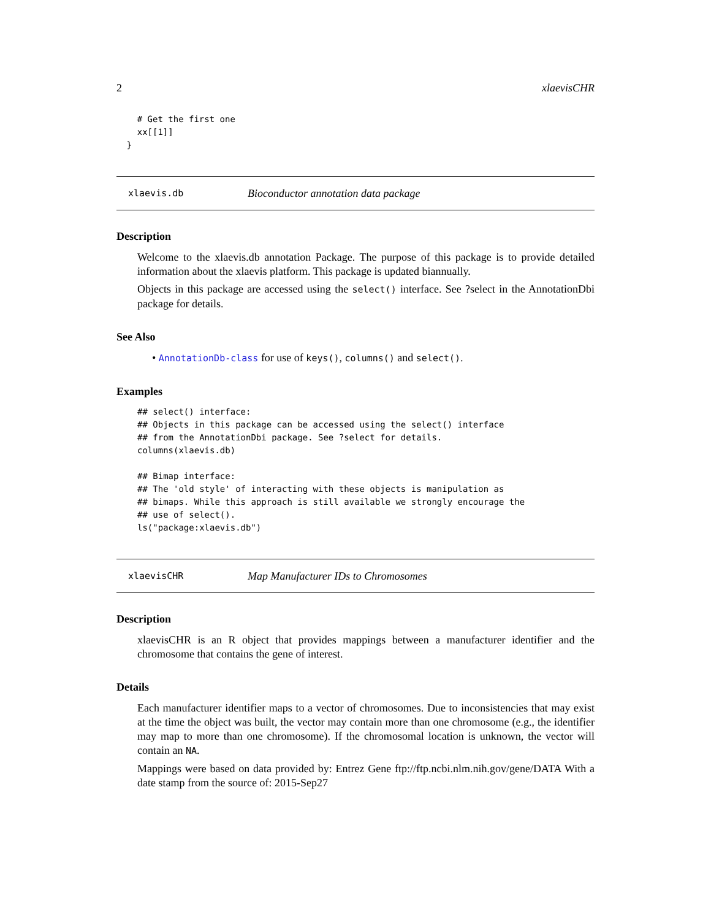2 xlaevisCHR
    # Get the first one
    xx[[1]]
  }
xlaevis.db Bioconductor annotation data package
Description
Welcome to the xlaevis.db annotation Package. The purpose of this package is to provide detailed information about the xlaevis platform. This package is updated biannually.
Objects in this package are accessed using the select() interface. See ?select in the AnnotationDbi package for details.
See Also
• AnnotationDb-class for use of keys(), columns() and select().
Examples
## select() interface:
## Objects in this package can be accessed using the select() interface
## from the AnnotationDbi package. See ?select for details.
columns(xlaevis.db)

## Bimap interface:
## The 'old style' of interacting with these objects is manipulation as
## bimaps. While this approach is still available we strongly encourage the
## use of select().
ls("package:xlaevis.db")
xlaevisCHR Map Manufacturer IDs to Chromosomes
Description
xlaevisCHR is an R object that provides mappings between a manufacturer identifier and the chromosome that contains the gene of interest.
Details
Each manufacturer identifier maps to a vector of chromosomes. Due to inconsistencies that may exist at the time the object was built, the vector may contain more than one chromosome (e.g., the identifier may map to more than one chromosome). If the chromosomal location is unknown, the vector will contain an NA.
Mappings were based on data provided by: Entrez Gene ftp://ftp.ncbi.nlm.nih.gov/gene/DATA With a date stamp from the source of: 2015-Sep27